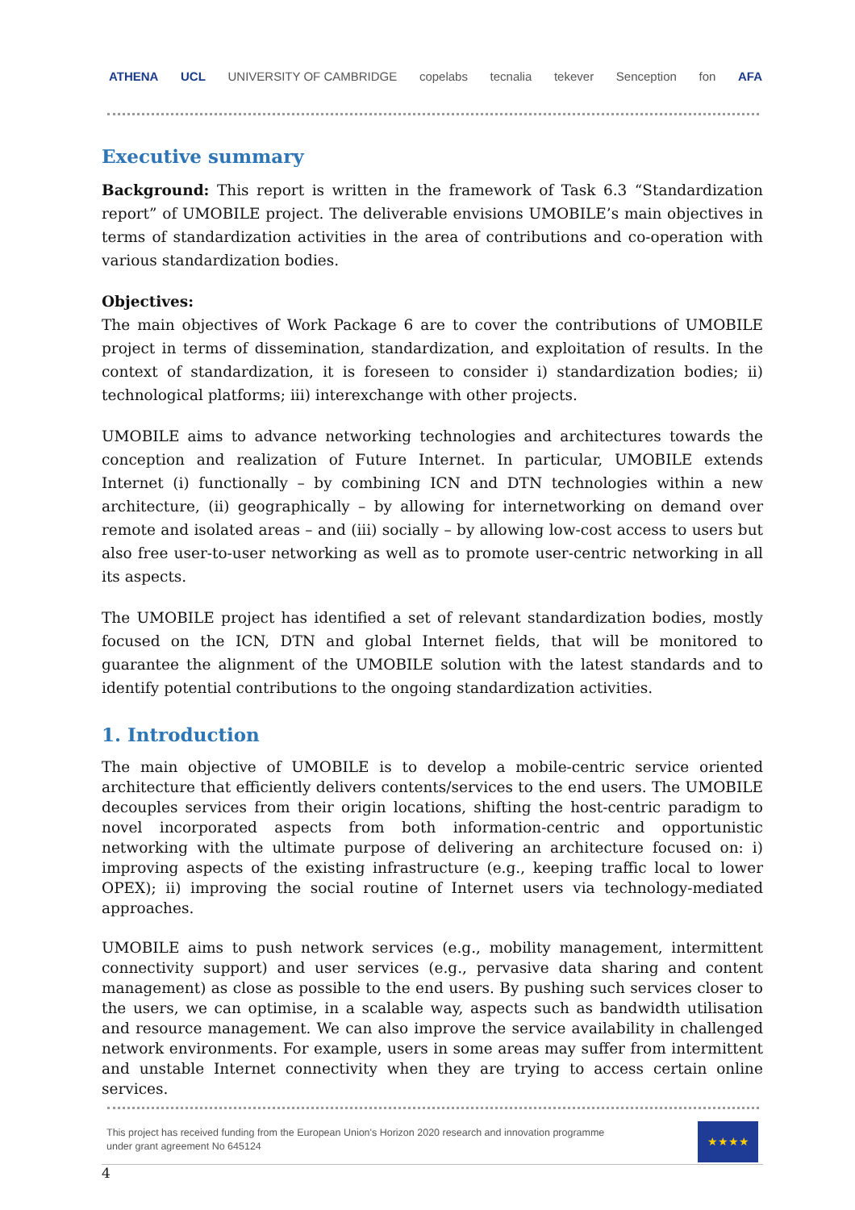ATHENA UCL UNIVERSITY OF CAMBRIDGE copelabs tecnalia tekever Senception fon AFA
Executive summary
Background: This report is written in the framework of Task 6.3 “Standardization report” of UMOBILE project. The deliverable envisions UMOBILE’s main objectives in terms of standardization activities in the area of contributions and co-operation with various standardization bodies.
Objectives:
The main objectives of Work Package 6 are to cover the contributions of UMOBILE project in terms of dissemination, standardization, and exploitation of results. In the context of standardization, it is foreseen to consider i) standardization bodies; ii) technological platforms; iii) interexchange with other projects.
UMOBILE aims to advance networking technologies and architectures towards the conception and realization of Future Internet. In particular, UMOBILE extends Internet (i) functionally – by combining ICN and DTN technologies within a new architecture, (ii) geographically – by allowing for internetworking on demand over remote and isolated areas – and (iii) socially – by allowing low-cost access to users but also free user-to-user networking as well as to promote user-centric networking in all its aspects.
The UMOBILE project has identified a set of relevant standardization bodies, mostly focused on the ICN, DTN and global Internet fields, that will be monitored to guarantee the alignment of the UMOBILE solution with the latest standards and to identify potential contributions to the ongoing standardization activities.
1. Introduction
The main objective of UMOBILE is to develop a mobile-centric service oriented architecture that efficiently delivers contents/services to the end users. The UMOBILE decouples services from their origin locations, shifting the host-centric paradigm to novel incorporated aspects from both information-centric and opportunistic networking with the ultimate purpose of delivering an architecture focused on: i) improving aspects of the existing infrastructure (e.g., keeping traffic local to lower OPEX); ii) improving the social routine of Internet users via technology-mediated approaches.
UMOBILE aims to push network services (e.g., mobility management, intermittent connectivity support) and user services (e.g., pervasive data sharing and content management) as close as possible to the end users. By pushing such services closer to the users, we can optimise, in a scalable way, aspects such as bandwidth utilisation and resource management. We can also improve the service availability in challenged network environments. For example, users in some areas may suffer from intermittent and unstable Internet connectivity when they are trying to access certain online services.
This project has received funding from the European Union's Horizon 2020 research and innovation programme
under grant agreement No 645124
★★★★
4